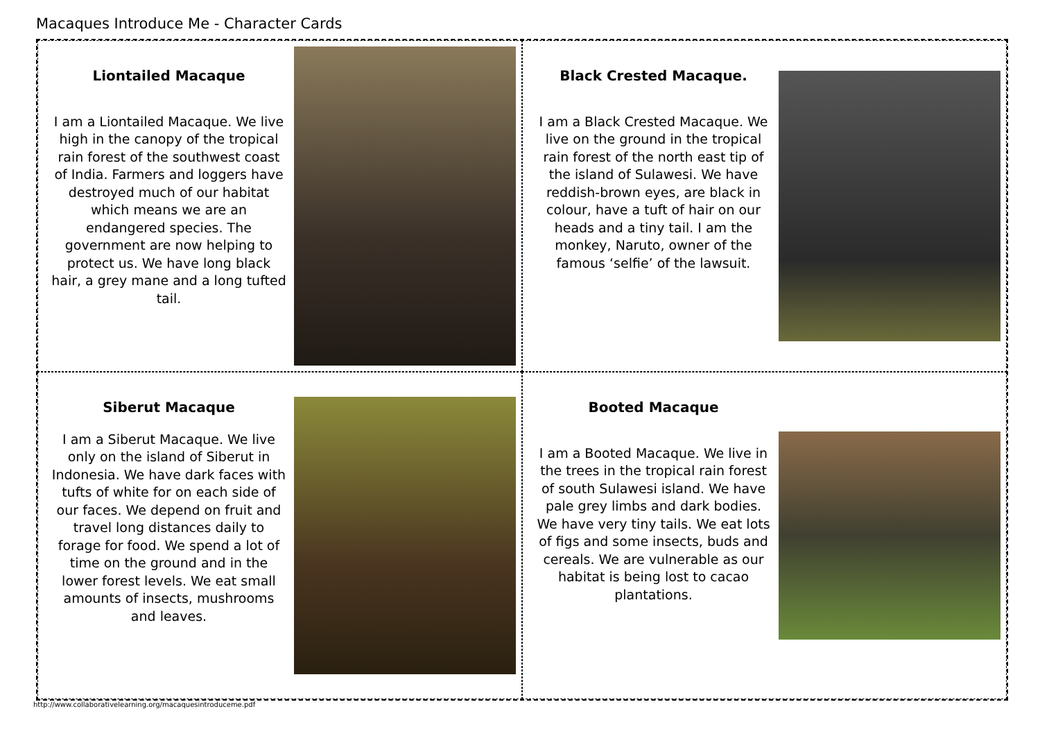Macaques Introduce Me - Character Cards
Liontailed Macaque
I am a Liontailed Macaque. We live high in the canopy of the tropical rain forest of the southwest coast of India. Farmers and loggers have destroyed much of our habitat which means we are an endangered species. The government are now helping to protect us. We have long black hair, a grey mane and a long tufted tail.
Black Crested Macaque.
I am a Black Crested Macaque. We live on the ground in the tropical rain forest of the north east tip of the island of Sulawesi. We have reddish-brown eyes, are black in colour, have a tuft of hair on our heads and a tiny tail. I am the monkey, Naruto, owner of the famous ‘selfie’ of the lawsuit.
Siberut Macaque
I am a Siberut Macaque. We live only on the island of Siberut in Indonesia. We have dark faces with tufts of white for on each side of our faces. We depend on fruit and travel long distances daily to forage for food. We spend a lot of time on the ground and in the lower forest levels. We eat small amounts of insects, mushrooms and leaves.
Booted Macaque
I am a Booted Macaque. We live in the trees in the tropical rain forest of south Sulawesi island. We have pale grey limbs and dark bodies. We have very tiny tails. We eat lots of figs and some insects, buds and cereals. We are vulnerable as our habitat is being lost to cacao plantations.
http://www.collaborativelearning.org/macaquesintroduceme.pdf